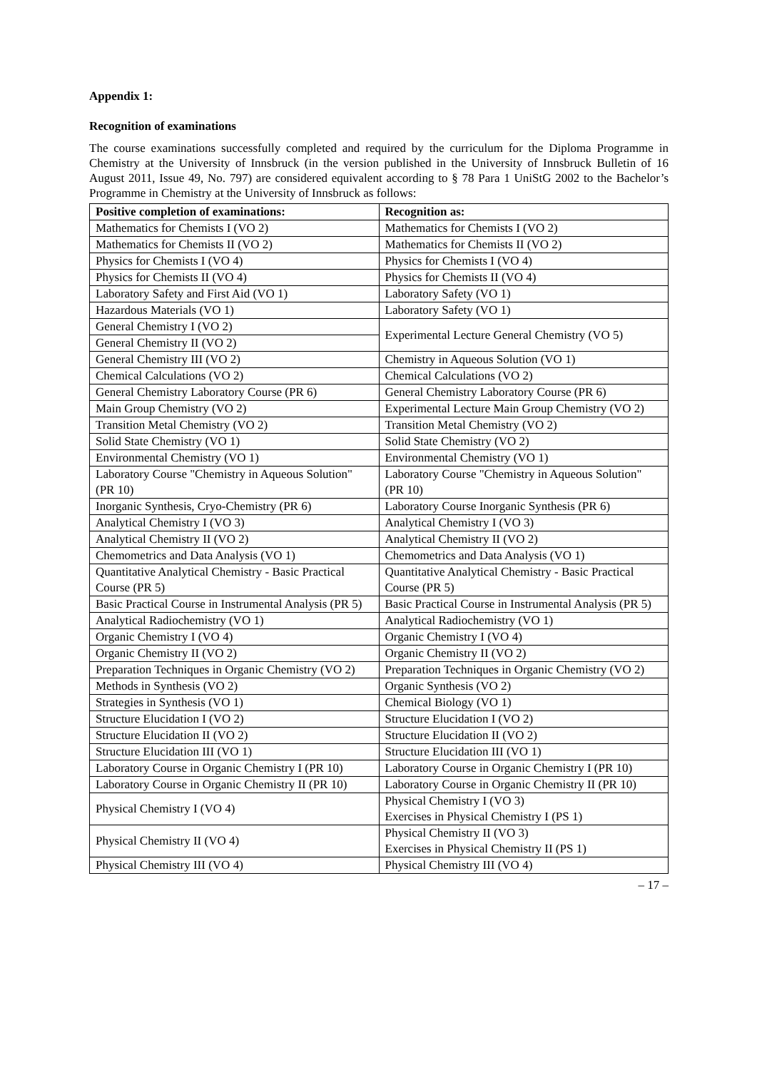Appendix 1:
Recognition of examinations
The course examinations successfully completed and required by the curriculum for the Diploma Programme in Chemistry at the University of Innsbruck (in the version published in the University of Innsbruck Bulletin of 16 August 2011, Issue 49, No. 797) are considered equivalent according to § 78 Para 1 UniStG 2002 to the Bachelor’s Programme in Chemistry at the University of Innsbruck as follows:
| Positive completion of examinations: | Recognition as: |
| --- | --- |
| Mathematics for Chemists I (VO 2) | Mathematics for Chemists I (VO 2) |
| Mathematics for Chemists II (VO 2) | Mathematics for Chemists II (VO 2) |
| Physics for Chemists I (VO 4) | Physics for Chemists I (VO 4) |
| Physics for Chemists II (VO 4) | Physics for Chemists II (VO 4) |
| Laboratory Safety and First Aid (VO 1) | Laboratory Safety (VO 1) |
| Hazardous Materials (VO 1) | Laboratory Safety (VO 1) |
| General Chemistry I (VO 2) | Experimental Lecture General Chemistry (VO 5) |
| General Chemistry II (VO 2) | |
| General Chemistry III (VO 2) | Chemistry in Aqueous Solution (VO 1) |
| Chemical Calculations (VO 2) | Chemical Calculations (VO 2) |
| General Chemistry Laboratory Course (PR 6) | General Chemistry Laboratory Course (PR 6) |
| Main Group Chemistry (VO 2) | Experimental Lecture Main Group Chemistry (VO 2) |
| Transition Metal Chemistry (VO 2) | Transition Metal Chemistry (VO 2) |
| Solid State Chemistry (VO 1) | Solid State Chemistry (VO 2) |
| Environmental Chemistry (VO 1) | Environmental Chemistry (VO 1) |
| Laboratory Course "Chemistry in Aqueous Solution" (PR 10) | Laboratory Course "Chemistry in Aqueous Solution" (PR 10) |
| Inorganic Synthesis, Cryo-Chemistry (PR 6) | Laboratory Course Inorganic Synthesis (PR 6) |
| Analytical Chemistry I (VO 3) | Analytical Chemistry I (VO 3) |
| Analytical Chemistry II (VO 2) | Analytical Chemistry II (VO 2) |
| Chemometrics and Data Analysis (VO 1) | Chemometrics and Data Analysis (VO 1) |
| Quantitative Analytical Chemistry - Basic Practical Course (PR 5) | Quantitative Analytical Chemistry - Basic Practical Course (PR 5) |
| Basic Practical Course in Instrumental Analysis (PR 5) | Basic Practical Course in Instrumental Analysis (PR 5) |
| Analytical Radiochemistry (VO 1) | Analytical Radiochemistry (VO 1) |
| Organic Chemistry I (VO 4) | Organic Chemistry I (VO 4) |
| Organic Chemistry II (VO 2) | Organic Chemistry II (VO 2) |
| Preparation Techniques in Organic Chemistry (VO 2) | Preparation Techniques in Organic Chemistry (VO 2) |
| Methods in Synthesis (VO 2) | Organic Synthesis (VO 2) |
| Strategies in Synthesis (VO 1) | Chemical Biology (VO 1) |
| Structure Elucidation I (VO 2) | Structure Elucidation I (VO 2) |
| Structure Elucidation II (VO 2) | Structure Elucidation II (VO 2) |
| Structure Elucidation III (VO 1) | Structure Elucidation III (VO 1) |
| Laboratory Course in Organic Chemistry I (PR 10) | Laboratory Course in Organic Chemistry I (PR 10) |
| Laboratory Course in Organic Chemistry II (PR 10) | Laboratory Course in Organic Chemistry II (PR 10) |
| Physical Chemistry I (VO 4) | Physical Chemistry I (VO 3) Exercises in Physical Chemistry I (PS 1) |
| Physical Chemistry II (VO 4) | Physical Chemistry II (VO 3) Exercises in Physical Chemistry II (PS 1) |
| Physical Chemistry III (VO 4) | Physical Chemistry III (VO 4) |
– 17 –